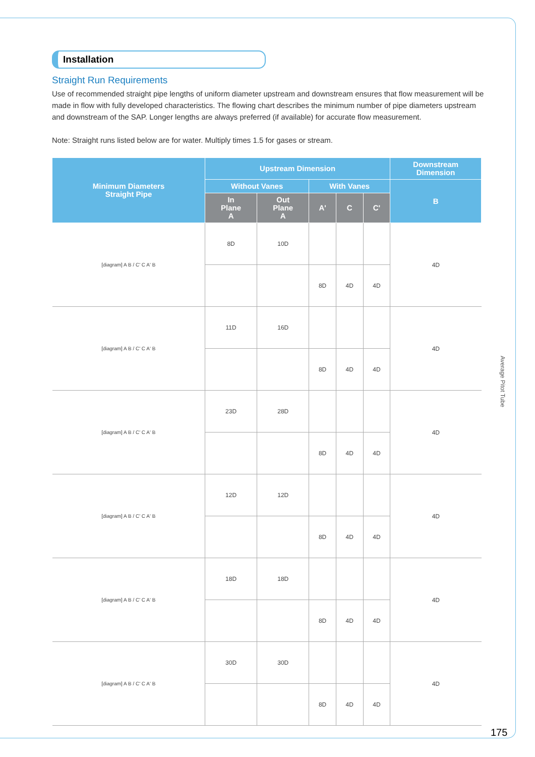Installation
Straight Run Requirements
Use of recommended straight pipe lengths of uniform diameter upstream and downstream ensures that flow measurement will be made in flow with fully developed characteristics. The flowing chart describes the minimum number of pipe diameters upstream and downstream of the SAP. Longer lengths are always preferred (if available) for accurate flow measurement.
Note: Straight runs listed below are for water. Multiply times 1.5 for gases or stream.
| Minimum Diameters Straight Pipe | Upstream Dimension | | | | | Downstream Dimension |
| --- | --- | --- | --- | --- | --- | --- |
| | Without Vanes | | With Vanes | | | B |
| | In Plane A | Out Plane A | A' | C | C' | |
| [diagram] A B / C' C A' B | 8D | 10D | | | | 4D |
| | | | 8D | 4D | 4D | |
| [diagram] A B / C' C A' B | 11D | 16D | | | | 4D |
| | | | 8D | 4D | 4D | |
| [diagram] A B / C' C A' B | 23D | 28D | | | | 4D |
| | | | 8D | 4D | 4D | |
| [diagram] A B / C' C A' B | 12D | 12D | | | | 4D |
| | | | 8D | 4D | 4D | |
| [diagram] A B / C' C A' B | 18D | 18D | | | | 4D |
| | | | 8D | 4D | 4D | |
| [diagram] A B / C' C A' B | 30D | 30D | | | | 4D |
| | | | 8D | 4D | 4D | |
Average Pitot Tube
175